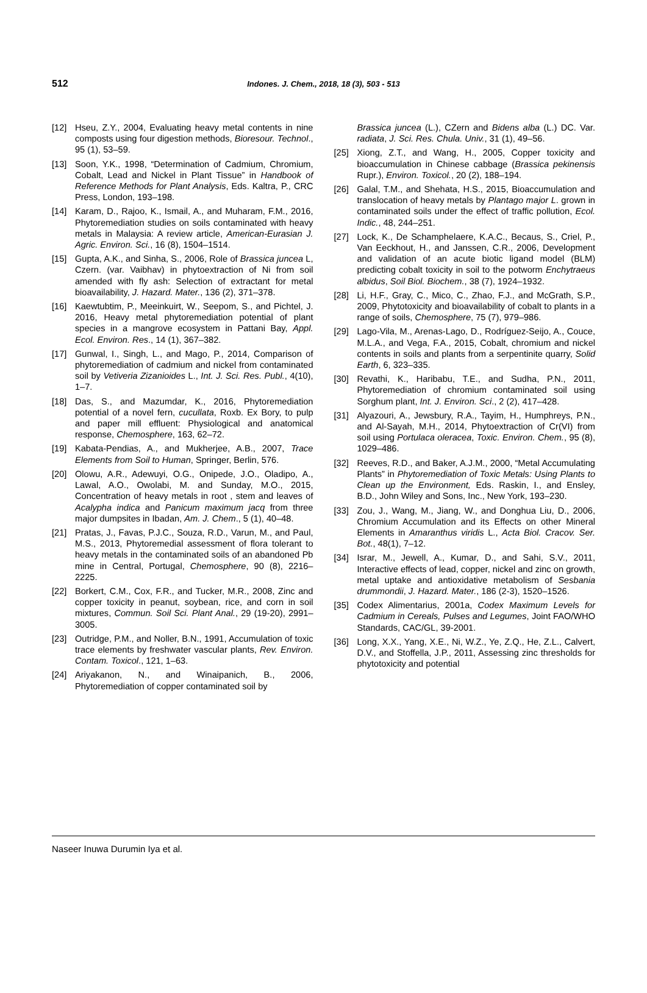512 Indones. J. Chem., 2018, 18 (3), 503 - 513
[12] Hseu, Z.Y., 2004, Evaluating heavy metal contents in nine composts using four digestion methods, Bioresour. Technol., 95 (1), 53–59.
[13] Soon, Y.K., 1998, “Determination of Cadmium, Chromium, Cobalt, Lead and Nickel in Plant Tissue” in Handbook of Reference Methods for Plant Analysis, Eds. Kaltra, P., CRC Press, London, 193–198.
[14] Karam, D., Rajoo, K., Ismail, A., and Muharam, F.M., 2016, Phytoremediation studies on soils contaminated with heavy metals in Malaysia: A review article, American-Eurasian J. Agric. Environ. Sci., 16 (8), 1504–1514.
[15] Gupta, A.K., and Sinha, S., 2006, Role of Brassica juncea L, Czern. (var. Vaibhav) in phytoextraction of Ni from soil amended with fly ash: Selection of extractant for metal bioavailability, J. Hazard. Mater., 136 (2), 371–378.
[16] Kaewtubtim, P., Meeinkuirt, W., Seepom, S., and Pichtel, J. 2016, Heavy metal phytoremediation potential of plant species in a mangrove ecosystem in Pattani Bay, Appl. Ecol. Environ. Res., 14 (1), 367–382.
[17] Gunwal, I., Singh, L., and Mago, P., 2014, Comparison of phytoremediation of cadmium and nickel from contaminated soil by Vetiveria Zizanioides L., Int. J. Sci. Res. Publ., 4(10), 1–7.
[18] Das, S., and Mazumdar, K., 2016, Phytoremediation potential of a novel fern, cucullata, Roxb. Ex Bory, to pulp and paper mill effluent: Physiological and anatomical response, Chemosphere, 163, 62–72.
[19] Kabata-Pendias, A., and Mukherjee, A.B., 2007, Trace Elements from Soil to Human, Springer, Berlin, 576.
[20] Olowu, A.R., Adewuyi, O.G., Onipede, J.O., Oladipo, A., Lawal, A.O., Owolabi, M. and Sunday, M.O., 2015, Concentration of heavy metals in root , stem and leaves of Acalypha indica and Panicum maximum jacq from three major dumpsites in Ibadan, Am. J. Chem., 5 (1), 40–48.
[21] Pratas, J., Favas, P.J.C., Souza, R.D., Varun, M., and Paul, M.S., 2013, Phytoremedial assessment of flora tolerant to heavy metals in the contaminated soils of an abandoned Pb mine in Central, Portugal, Chemosphere, 90 (8), 2216–2225.
[22] Borkert, C.M., Cox, F.R., and Tucker, M.R., 2008, Zinc and copper toxicity in peanut, soybean, rice, and corn in soil mixtures, Commun. Soil Sci. Plant Anal., 29 (19-20), 2991–3005.
[23] Outridge, P.M., and Noller, B.N., 1991, Accumulation of toxic trace elements by freshwater vascular plants, Rev. Environ. Contam. Toxicol., 121, 1–63.
[24] Ariyakanon, N., and Winaipanich, B., 2006, Phytoremediation of copper contaminated soil by
Brassica juncea (L.), CZern and Bidens alba (L.) DC. Var. radiata, J. Sci. Res. Chula. Univ., 31 (1), 49–56.
[25] Xiong, Z.T., and Wang, H., 2005, Copper toxicity and bioaccumulation in Chinese cabbage (Brassica pekinensis Rupr.), Environ. Toxicol., 20 (2), 188–194.
[26] Galal, T.M., and Shehata, H.S., 2015, Bioaccumulation and translocation of heavy metals by Plantago major L. grown in contaminated soils under the effect of traffic pollution, Ecol. Indic., 48, 244–251.
[27] Lock, K., De Schamphelaere, K.A.C., Becaus, S., Criel, P., Van Eeckhout, H., and Janssen, C.R., 2006, Development and validation of an acute biotic ligand model (BLM) predicting cobalt toxicity in soil to the potworm Enchytraeus albidus, Soil Biol. Biochem., 38 (7), 1924–1932.
[28] Li, H.F., Gray, C., Mico, C., Zhao, F.J., and McGrath, S.P., 2009, Phytotoxicity and bioavailability of cobalt to plants in a range of soils, Chemosphere, 75 (7), 979–986.
[29] Lago-Vila, M., Arenas-Lago, D., Rodríguez-Seijo, A., Couce, M.L.A., and Vega, F.A., 2015, Cobalt, chromium and nickel contents in soils and plants from a serpentinite quarry, Solid Earth, 6, 323–335.
[30] Revathi, K., Haribabu, T.E., and Sudha, P.N., 2011, Phytoremediation of chromium contaminated soil using Sorghum plant, Int. J. Environ. Sci., 2 (2), 417–428.
[31] Alyazouri, A., Jewsbury, R.A., Tayim, H., Humphreys, P.N., and Al-Sayah, M.H., 2014, Phytoextraction of Cr(VI) from soil using Portulaca oleracea, Toxic. Environ. Chem., 95 (8), 1029–486.
[32] Reeves, R.D., and Baker, A.J.M., 2000, “Metal Accumulating Plants” in Phytoremediation of Toxic Metals: Using Plants to Clean up the Environment, Eds. Raskin, I., and Ensley, B.D., John Wiley and Sons, Inc., New York, 193–230.
[33] Zou, J., Wang, M., Jiang, W., and Donghua Liu, D., 2006, Chromium Accumulation and its Effects on other Mineral Elements in Amaranthus viridis L., Acta Biol. Cracov. Ser. Bot., 48(1), 7–12.
[34] Israr, M., Jewell, A., Kumar, D., and Sahi, S.V., 2011, Interactive effects of lead, copper, nickel and zinc on growth, metal uptake and antioxidative metabolism of Sesbania drummondii, J. Hazard. Mater., 186 (2-3), 1520–1526.
[35] Codex Alimentarius, 2001a, Codex Maximum Levels for Cadmium in Cereals, Pulses and Legumes, Joint FAO/WHO Standards, CAC/GL, 39-2001.
[36] Long, X.X., Yang, X.E., Ni, W.Z., Ye, Z.Q., He, Z.L., Calvert, D.V., and Stoffella, J.P., 2011, Assessing zinc thresholds for phytotoxicity and potential
Naseer Inuwa Durumin Iya et al.